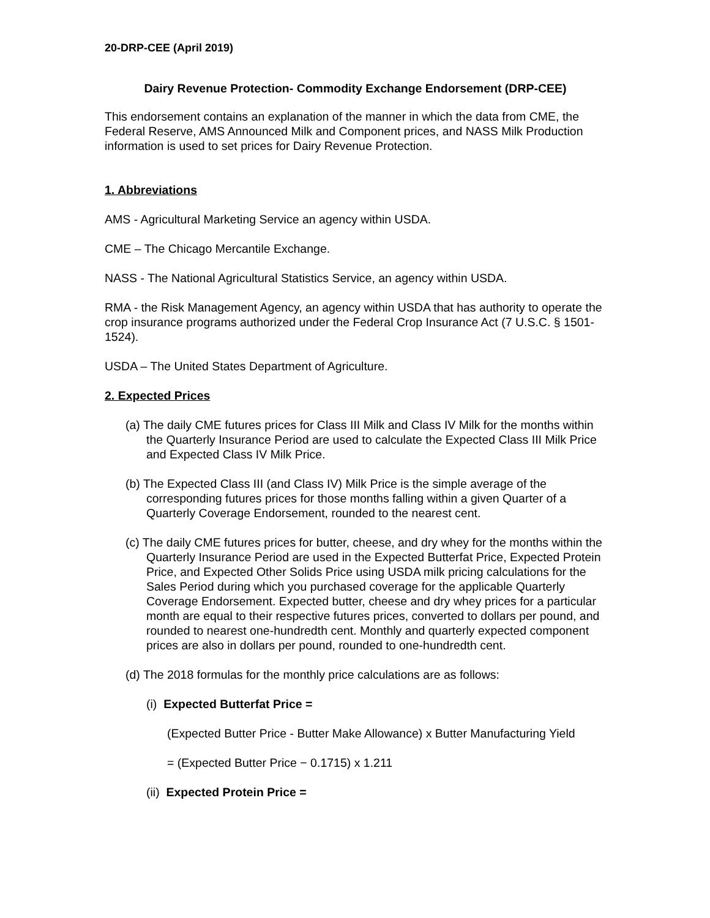20-DRP-CEE (April 2019)
Dairy Revenue Protection- Commodity Exchange Endorsement (DRP-CEE)
This endorsement contains an explanation of the manner in which the data from CME, the Federal Reserve, AMS Announced Milk and Component prices, and NASS Milk Production information is used to set prices for Dairy Revenue Protection.
1. Abbreviations
AMS - Agricultural Marketing Service an agency within USDA.
CME – The Chicago Mercantile Exchange.
NASS - The National Agricultural Statistics Service, an agency within USDA.
RMA - the Risk Management Agency, an agency within USDA that has authority to operate the crop insurance programs authorized under the Federal Crop Insurance Act (7 U.S.C. § 1501-1524).
USDA – The United States Department of Agriculture.
2. Expected Prices
(a) The daily CME futures prices for Class III Milk and Class IV Milk for the months within the Quarterly Insurance Period are used to calculate the Expected Class III Milk Price and Expected Class IV Milk Price.
(b) The Expected Class III (and Class IV) Milk Price is the simple average of the corresponding futures prices for those months falling within a given Quarter of a Quarterly Coverage Endorsement, rounded to the nearest cent.
(c) The daily CME futures prices for butter, cheese, and dry whey for the months within the Quarterly Insurance Period are used in the Expected Butterfat Price, Expected Protein Price, and Expected Other Solids Price using USDA milk pricing calculations for the Sales Period during which you purchased coverage for the applicable Quarterly Coverage Endorsement. Expected butter, cheese and dry whey prices for a particular month are equal to their respective futures prices, converted to dollars per pound, and rounded to nearest one-hundredth cent. Monthly and quarterly expected component prices are also in dollars per pound, rounded to one-hundredth cent.
(d) The 2018 formulas for the monthly price calculations are as follows:
(i) Expected Butterfat Price =
(Expected Butter Price - Butter Make Allowance) x Butter Manufacturing Yield
= (Expected Butter Price − 0.1715) x 1.211
(ii) Expected Protein Price =